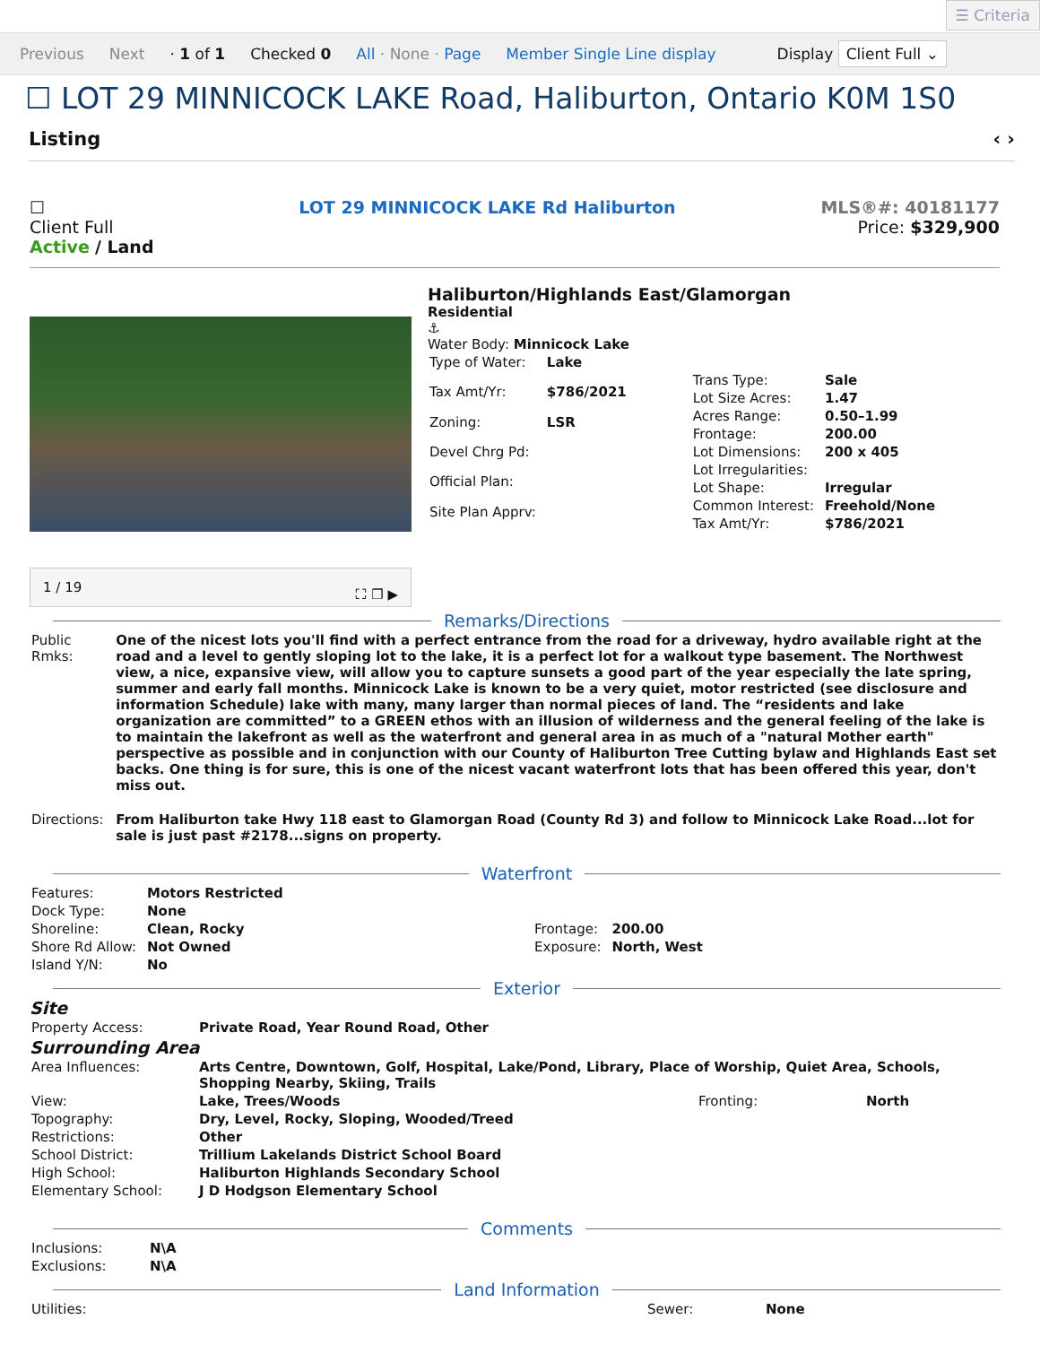☰ Criteria
Previous Next · 1 of 1 Checked 0 All · None · Page Member Single Line display Display Client Full ⌄
☐ LOT 29 MINNICOCK LAKE Road, Haliburton, Ontario K0M 1S0
Listing ‹ ›
☐
Client Full
Active / Land
LOT 29 MINNICOCK LAKE Rd Haliburton
MLS®#: 40181177
Price: $329,900
1 / 19 ⛶ ❐ ▶
Haliburton/Highlands East/Glamorgan
Residential
⚓
Water Body: Minnicock Lake
| Type of Water: | Lake |
| Tax Amt/Yr: | $786/2021 |
| Zoning: | LSR |
| Devel Chrg Pd: | |
| Official Plan: | |
| Site Plan Apprv: | |
| Trans Type: | Sale |
| Lot Size Acres: | 1.47 |
| Acres Range: | 0.50–1.99 |
| Frontage: | 200.00 |
| Lot Dimensions: | 200 x 405 |
| Lot Irregularities: | |
| Lot Shape: | Irregular |
| Common Interest: | Freehold/None |
| Tax Amt/Yr: | $786/2021 |
Remarks/Directions
| Public Rmks: | One of the nicest lots you'll find with a perfect entrance from the road for a driveway, hydro available right at the road and a level to gently sloping lot to the lake, it is a perfect lot for a walkout type basement. The Northwest view, a nice, expansive view, will allow you to capture sunsets a good part of the year especially the late spring, summer and early fall months. Minnicock Lake is known to be a very quiet, motor restricted (see disclosure and information Schedule) lake with many, many larger than normal pieces of land. The “residents and lake organization are committed” to a GREEN ethos with an illusion of wilderness and the general feeling of the lake is to maintain the lakefront as well as the waterfront and general area in as much of a "natural Mother earth" perspective as possible and in conjunction with our County of Haliburton Tree Cutting bylaw and Highlands East set backs. One thing is for sure, this is one of the nicest vacant waterfront lots that has been offered this year, don't miss out. |
| Directions: | From Haliburton take Hwy 118 east to Glamorgan Road (County Rd 3) and follow to Minnicock Lake Road...lot for sale is just past #2178...signs on property. |
Waterfront
| Features: | Motors Restricted | | |
| Dock Type: | None | | |
| Shoreline: | Clean, Rocky | Frontage: | 200.00 |
| Shore Rd Allow: | Not Owned | Exposure: | North, West |
| Island Y/N: | No | | |
Exterior
Site
| Property Access: | Private Road, Year Round Road, Other |
Surrounding Area
| Area Influences: | Arts Centre, Downtown, Golf, Hospital, Lake/Pond, Library, Place of Worship, Quiet Area, Schools, Shopping Nearby, Skiing, Trails | | |
| View: | Lake, Trees/Woods | Fronting: | North |
| Topography: | Dry, Level, Rocky, Sloping, Wooded/Treed | | |
| Restrictions: | Other | | |
| School District: | Trillium Lakelands District School Board | | |
| High School: | Haliburton Highlands Secondary School | | |
| Elementary School: | J D Hodgson Elementary School | | |
Comments
| Inclusions: | N\A |
| Exclusions: | N\A |
Land Information
| Utilities: | Sewer: | None |